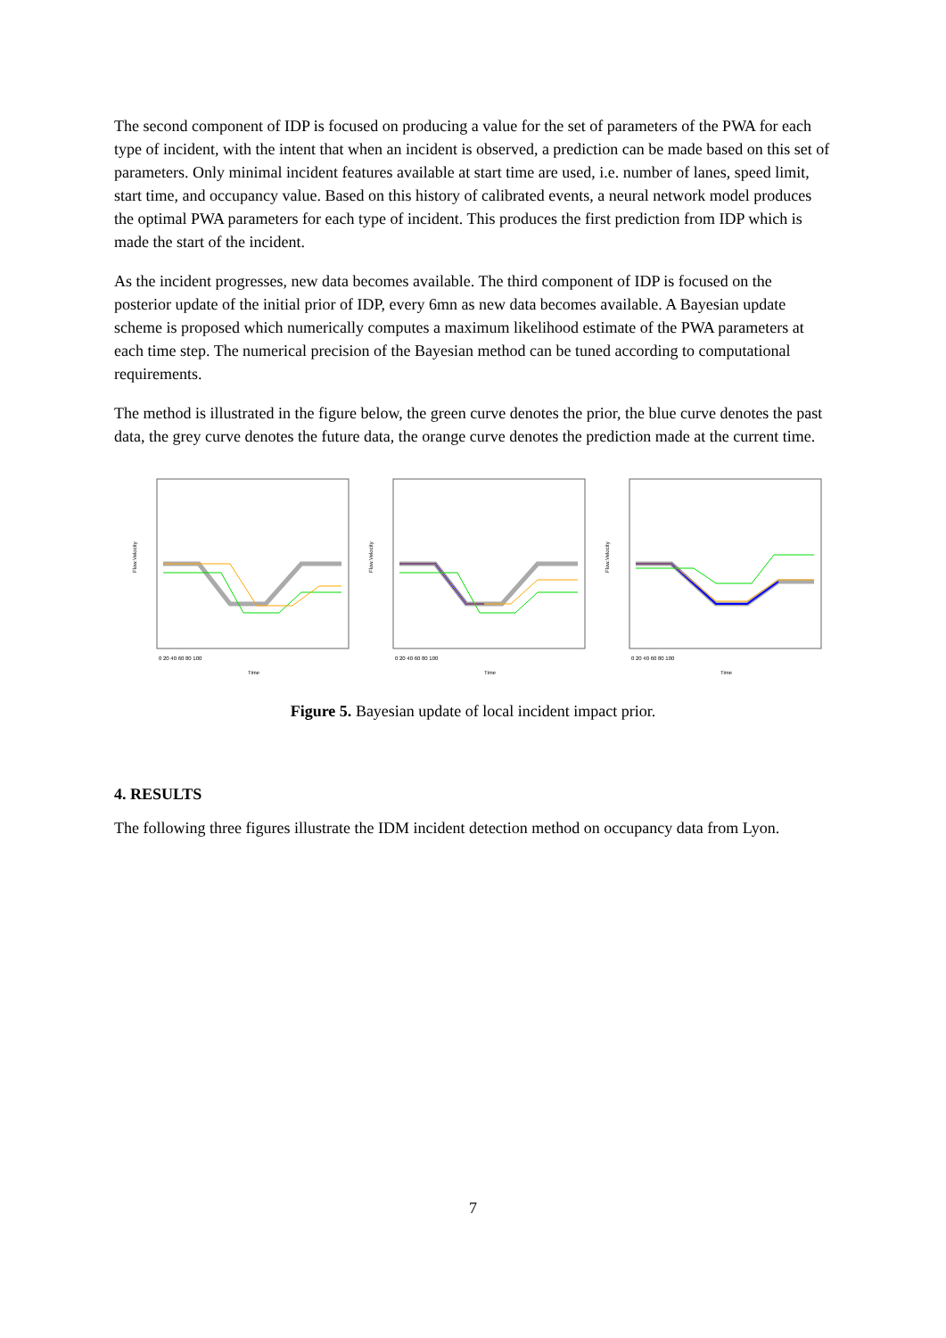The second component of IDP is focused on producing a value for the set of parameters of the PWA for each type of incident, with the intent that when an incident is observed, a prediction can be made based on this set of parameters. Only minimal incident features available at start time are used, i.e. number of lanes, speed limit, start time, and occupancy value. Based on this history of calibrated events, a neural network model produces the optimal PWA parameters for each type of incident. This produces the first prediction from IDP which is made the start of the incident.
As the incident progresses, new data becomes available. The third component of IDP is focused on the posterior update of the initial prior of IDP, every 6mn as new data becomes available. A Bayesian update scheme is proposed which numerically computes a maximum likelihood estimate of the PWA parameters at each time step. The numerical precision of the Bayesian method can be tuned according to computational requirements.
The method is illustrated in the figure below, the green curve denotes the prior, the blue curve denotes the past data, the grey curve denotes the future data, the orange curve denotes the prediction made at the current time.
Flow.Velocity
Time
0 20 40 60 80 100
Flow.Velocity
Time
0 20 40 60 80 100
Flow.Velocity
Time
0 20 40 60 80 100
Figure 5. Bayesian update of local incident impact prior.
4. RESULTS
The following three figures illustrate the IDM incident detection method on occupancy data from Lyon.
7